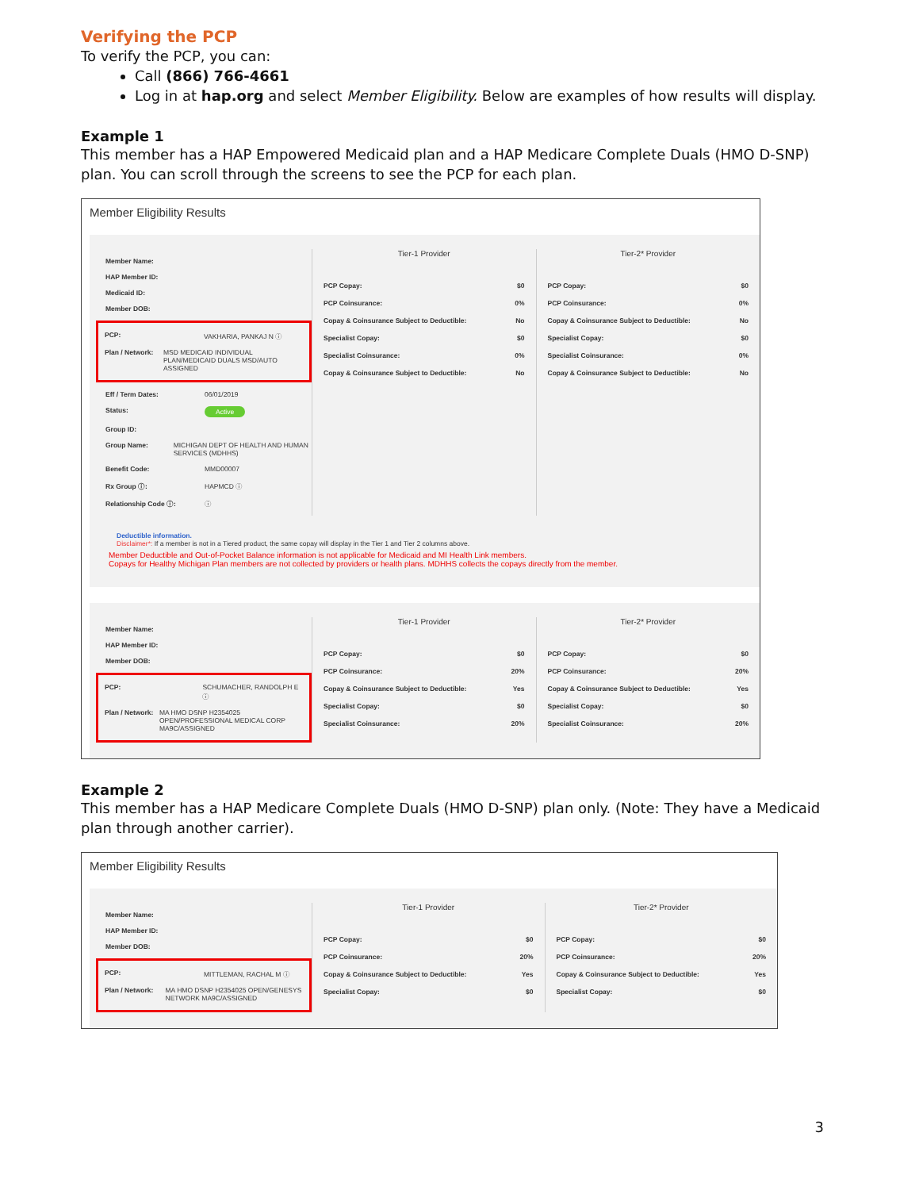Verifying the PCP
To verify the PCP, you can:
Call (866) 766-4661
Log in at hap.org and select Member Eligibility. Below are examples of how results will display.
Example 1
This member has a HAP Empowered Medicaid plan and a HAP Medicare Complete Duals (HMO D-SNP) plan. You can scroll through the screens to see the PCP for each plan.
Member Eligibility Results
Member Name:
HAP Member ID:
Medicaid ID:
Member DOB:
PCP: VAKHARIA, PANKAJ N ⓘ
Plan / Network: MSD MEDICAID INDIVIDUAL PLAN/MEDICAID DUALS MSD/AUTO ASSIGNED
Eff / Term Dates: 06/01/2019
Status: Active
Group ID:
Group Name: MICHIGAN DEPT OF HEALTH AND HUMAN SERVICES (MDHHS)
Benefit Code: MMD00007
Rx Group ⓘ: HAPMCD ⓘ
Relationship Code ⓘ: ⓘ
Tier-1 Provider
PCP Copay: $0
PCP Coinsurance: 0%
Copay & Coinsurance Subject to Deductible: No
Specialist Copay: $0
Specialist Coinsurance: 0%
Copay & Coinsurance Subject to Deductible: No
Tier-2* Provider
PCP Copay: $0
PCP Coinsurance: 0%
Copay & Coinsurance Subject to Deductible: No
Specialist Copay: $0
Specialist Coinsurance: 0%
Copay & Coinsurance Subject to Deductible: No
Deductible information.
Disclaimer*: If a member is not in a Tiered product, the same copay will display in the Tier 1 and Tier 2 columns above.
Member Deductible and Out-of-Pocket Balance information is not applicable for Medicaid and MI Health Link members.
Copays for Healthy Michigan Plan members are not collected by providers or health plans. MDHHS collects the copays directly from the member.
Member Name:
HAP Member ID:
Member DOB:
PCP: SCHUMACHER, RANDOLPH E ⓘ
Plan / Network: MA HMO DSNP H2354025 OPEN/PROFESSIONAL MEDICAL CORP MA9C/ASSIGNED
Tier-1 Provider
PCP Copay: $0
PCP Coinsurance: 20%
Copay & Coinsurance Subject to Deductible: Yes
Specialist Copay: $0
Specialist Coinsurance: 20%
Tier-2* Provider
PCP Copay: $0
PCP Coinsurance: 20%
Copay & Coinsurance Subject to Deductible: Yes
Specialist Copay: $0
Specialist Coinsurance: 20%
Example 2
This member has a HAP Medicare Complete Duals (HMO D-SNP) plan only. (Note: They have a Medicaid plan through another carrier).
Member Eligibility Results
Member Name:
HAP Member ID:
Member DOB:
PCP: MITTLEMAN, RACHAL M ⓘ
Plan / Network: MA HMO DSNP H2354025 OPEN/GENESYS NETWORK MA9C/ASSIGNED
Tier-1 Provider
PCP Copay: $0
PCP Coinsurance: 20%
Copay & Coinsurance Subject to Deductible: Yes
Specialist Copay: $0
Tier-2* Provider
PCP Copay: $0
PCP Coinsurance: 20%
Copay & Coinsurance Subject to Deductible: Yes
Specialist Copay: $0
3